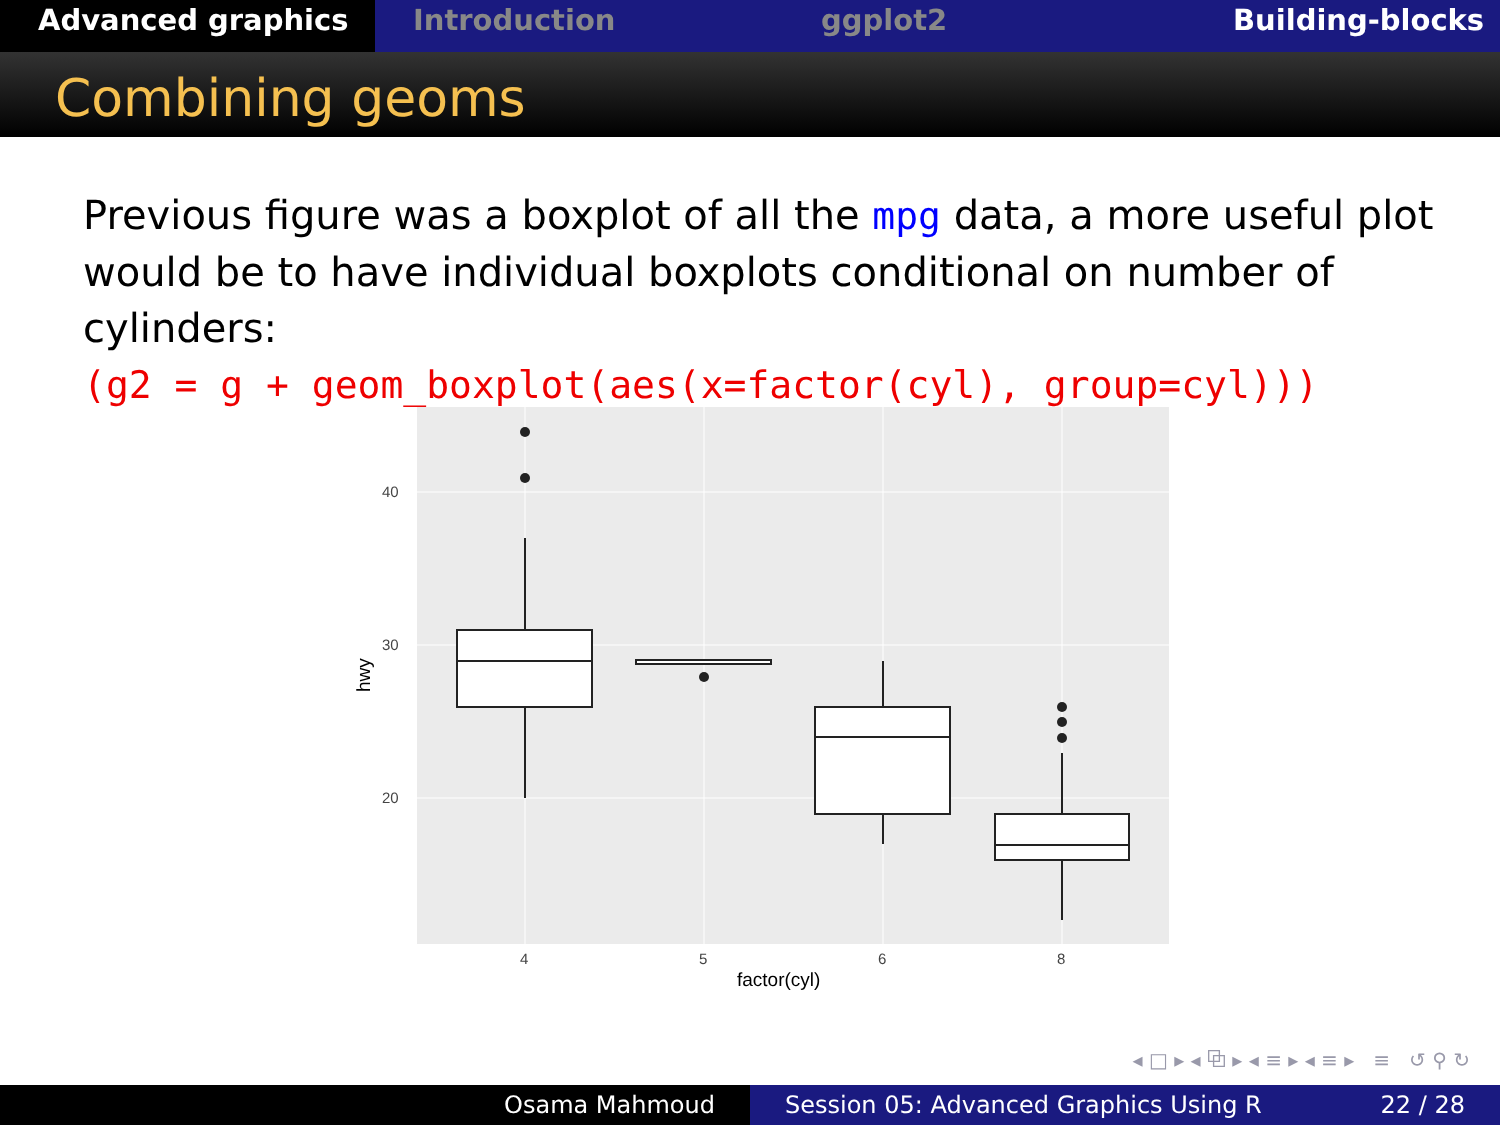Advanced graphics Introduction ggplot2 Building-blocks
Combining geoms
Previous figure was a boxplot of all the mpg data, a more useful plot would be to have individual boxplots conditional on number of cylinders:
(g2 = g + geom_boxplot(aes(x=factor(cyl), group=cyl)))
40
30
20
4
5
6
8
factor(cyl)
hwy
◂ □ ▸ ◂ ⧉ ▸ ◂ ≡ ▸ ◂ ≡ ▸ ≡ ↺ ⚲ ↻
Osama Mahmoud Session 05: Advanced Graphics Using R 22 / 28